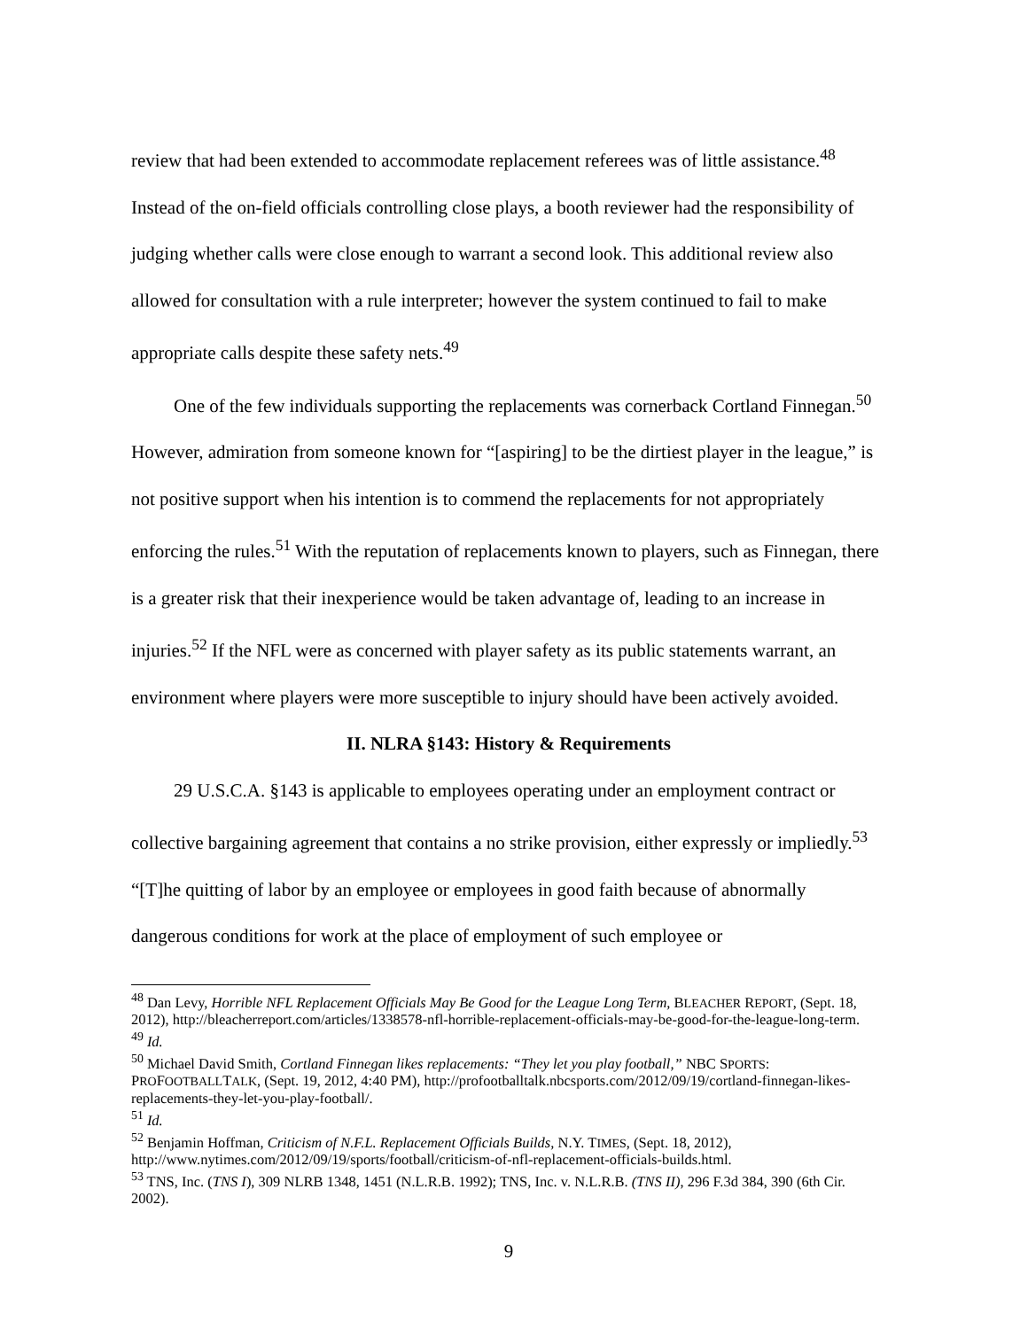review that had been extended to accommodate replacement referees was of little assistance.<sup>48</sup> Instead of the on-field officials controlling close plays, a booth reviewer had the responsibility of judging whether calls were close enough to warrant a second look. This additional review also allowed for consultation with a rule interpreter; however the system continued to fail to make appropriate calls despite these safety nets.<sup>49</sup>
One of the few individuals supporting the replacements was cornerback Cortland Finnegan.<sup>50</sup> However, admiration from someone known for “[aspiring] to be the dirtiest player in the league,” is not positive support when his intention is to commend the replacements for not appropriately enforcing the rules.<sup>51</sup> With the reputation of replacements known to players, such as Finnegan, there is a greater risk that their inexperience would be taken advantage of, leading to an increase in injuries.<sup>52</sup> If the NFL were as concerned with player safety as its public statements warrant, an environment where players were more susceptible to injury should have been actively avoided.
II. NLRA §143: History & Requirements
29 U.S.C.A. §143 is applicable to employees operating under an employment contract or collective bargaining agreement that contains a no strike provision, either expressly or impliedly.<sup>53</sup> “[T]he quitting of labor by an employee or employees in good faith because of abnormally dangerous conditions for work at the place of employment of such employee or
<sup>48</sup> Dan Levy, Horrible NFL Replacement Officials May Be Good for the League Long Term, BLEACHER REPORT, (Sept. 18, 2012), http://bleacherreport.com/articles/1338578-nfl-horrible-replacement-officials-may-be-good-for-the-league-long-term.
<sup>49</sup> Id.
<sup>50</sup> Michael David Smith, Cortland Finnegan likes replacements: “They let you play football,” NBC SPORTS: PROFOOTBALLTALK, (Sept. 19, 2012, 4:40 PM), http://profootballtalk.nbcsports.com/2012/09/19/cortland-finnegan-likes-replacements-they-let-you-play-football/.
<sup>51</sup> Id.
<sup>52</sup> Benjamin Hoffman, Criticism of N.F.L. Replacement Officials Builds, N.Y. TIMES, (Sept. 18, 2012), http://www.nytimes.com/2012/09/19/sports/football/criticism-of-nfl-replacement-officials-builds.html.
<sup>53</sup> TNS, Inc. (TNS I), 309 NLRB 1348, 1451 (N.L.R.B. 1992); TNS, Inc. v. N.L.R.B. (TNS II), 296 F.3d 384, 390 (6th Cir. 2002).
9